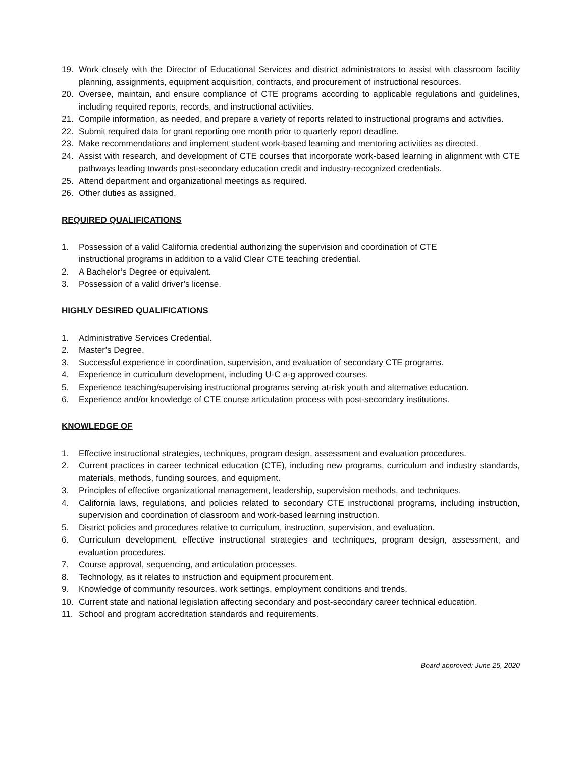19. Work closely with the Director of Educational Services and district administrators to assist with classroom facility planning, assignments, equipment acquisition, contracts, and procurement of instructional resources.
20. Oversee, maintain, and ensure compliance of CTE programs according to applicable regulations and guidelines, including required reports, records, and instructional activities.
21. Compile information, as needed, and prepare a variety of reports related to instructional programs and activities.
22. Submit required data for grant reporting one month prior to quarterly report deadline.
23. Make recommendations and implement student work-based learning and mentoring activities as directed.
24. Assist with research, and development of CTE courses that incorporate work-based learning in alignment with CTE pathways leading towards post-secondary education credit and industry-recognized credentials.
25. Attend department and organizational meetings as required.
26. Other duties as assigned.
REQUIRED QUALIFICATIONS
1. Possession of a valid California credential authorizing the supervision and coordination of CTE
instructional programs in addition to a valid Clear CTE teaching credential.
2. A Bachelor’s Degree or equivalent.
3. Possession of a valid driver’s license.
HIGHLY DESIRED QUALIFICATIONS
1. Administrative Services Credential.
2. Master’s Degree.
3. Successful experience in coordination, supervision, and evaluation of secondary CTE programs.
4. Experience in curriculum development, including U-C a-g approved courses.
5. Experience teaching/supervising instructional programs serving at-risk youth and alternative education.
6. Experience and/or knowledge of CTE course articulation process with post-secondary institutions.
KNOWLEDGE OF
1. Effective instructional strategies, techniques, program design, assessment and evaluation procedures.
2. Current practices in career technical education (CTE), including new programs, curriculum and industry standards, materials, methods, funding sources, and equipment.
3. Principles of effective organizational management, leadership, supervision methods, and techniques.
4. California laws, regulations, and policies related to secondary CTE instructional programs, including instruction, supervision and coordination of classroom and work-based learning instruction.
5. District policies and procedures relative to curriculum, instruction, supervision, and evaluation.
6. Curriculum development, effective instructional strategies and techniques, program design, assessment, and evaluation procedures.
7. Course approval, sequencing, and articulation processes.
8. Technology, as it relates to instruction and equipment procurement.
9. Knowledge of community resources, work settings, employment conditions and trends.
10. Current state and national legislation affecting secondary and post-secondary career technical education.
11. School and program accreditation standards and requirements.
Board approved: June 25, 2020